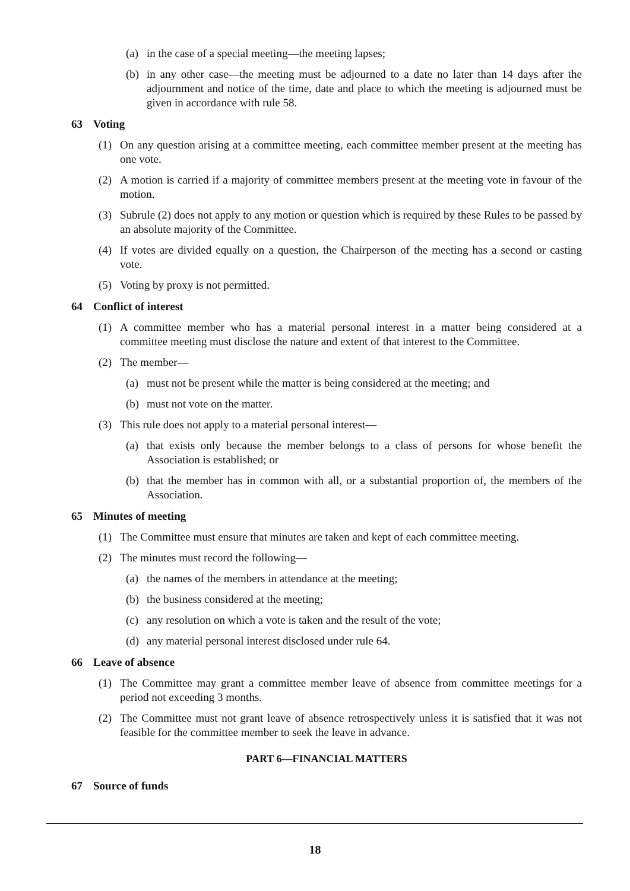(a) in the case of a special meeting—the meeting lapses;
(b) in any other case—the meeting must be adjourned to a date no later than 14 days after the adjournment and notice of the time, date and place to which the meeting is adjourned must be given in accordance with rule 58.
63 Voting
(1) On any question arising at a committee meeting, each committee member present at the meeting has one vote.
(2) A motion is carried if a majority of committee members present at the meeting vote in favour of the motion.
(3) Subrule (2) does not apply to any motion or question which is required by these Rules to be passed by an absolute majority of the Committee.
(4) If votes are divided equally on a question, the Chairperson of the meeting has a second or casting vote.
(5) Voting by proxy is not permitted.
64 Conflict of interest
(1) A committee member who has a material personal interest in a matter being considered at a committee meeting must disclose the nature and extent of that interest to the Committee.
(2) The member—
(a) must not be present while the matter is being considered at the meeting; and
(b) must not vote on the matter.
(3) This rule does not apply to a material personal interest—
(a) that exists only because the member belongs to a class of persons for whose benefit the Association is established; or
(b) that the member has in common with all, or a substantial proportion of, the members of the Association.
65 Minutes of meeting
(1) The Committee must ensure that minutes are taken and kept of each committee meeting.
(2) The minutes must record the following—
(a) the names of the members in attendance at the meeting;
(b) the business considered at the meeting;
(c) any resolution on which a vote is taken and the result of the vote;
(d) any material personal interest disclosed under rule 64.
66 Leave of absence
(1) The Committee may grant a committee member leave of absence from committee meetings for a period not exceeding 3 months.
(2) The Committee must not grant leave of absence retrospectively unless it is satisfied that it was not feasible for the committee member to seek the leave in advance.
PART 6—FINANCIAL MATTERS
67 Source of funds
18